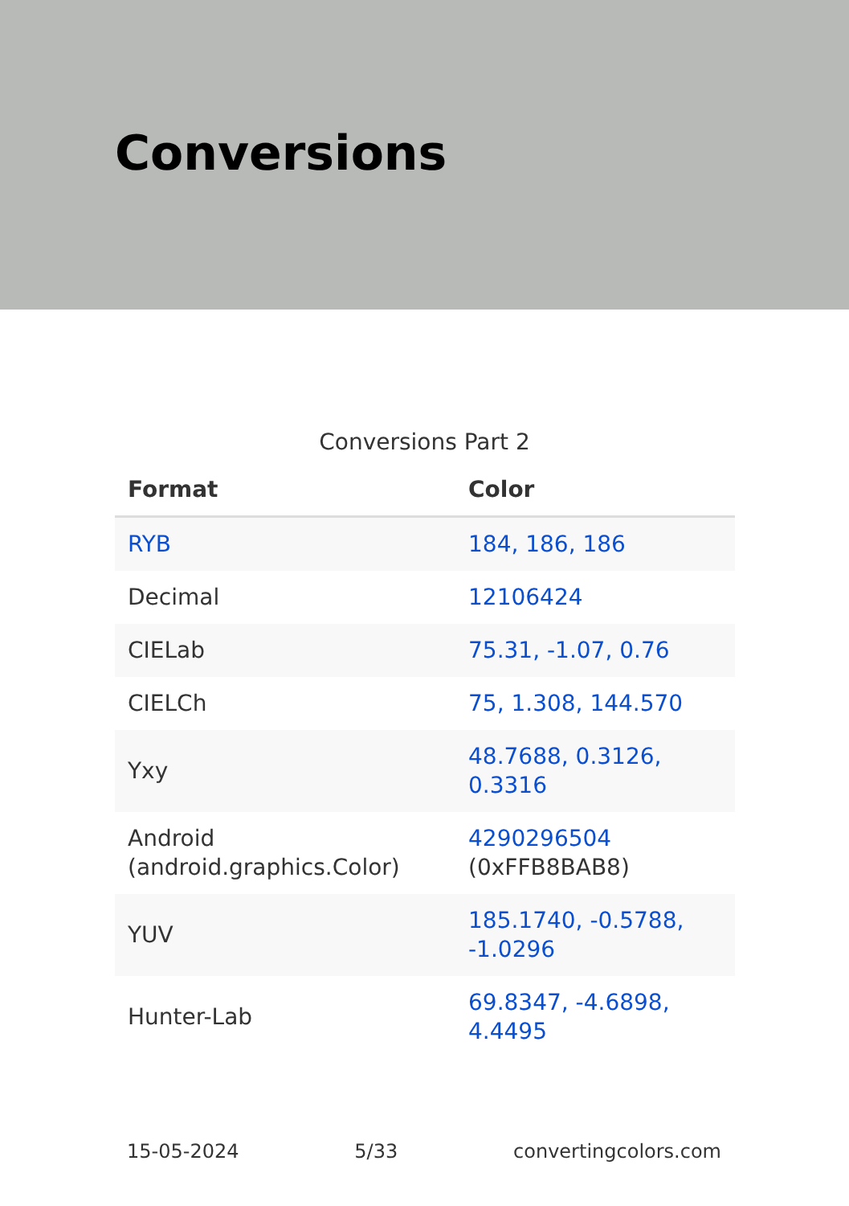Conversions
Conversions Part 2
| Format | Color |
| --- | --- |
| RYB | 184, 186, 186 |
| Decimal | 12106424 |
| CIELab | 75.31, -1.07, 0.76 |
| CIELCh | 75, 1.308, 144.570 |
| Yxy | 48.7688, 0.3126, 0.3316 |
| Android (android.graphics.Color) | 4290296504 (0xFFB8BAB8) |
| YUV | 185.1740, -0.5788, -1.0296 |
| Hunter-Lab | 69.8347, -4.6898, 4.4495 |
15-05-2024 5/33 convertingcolors.com